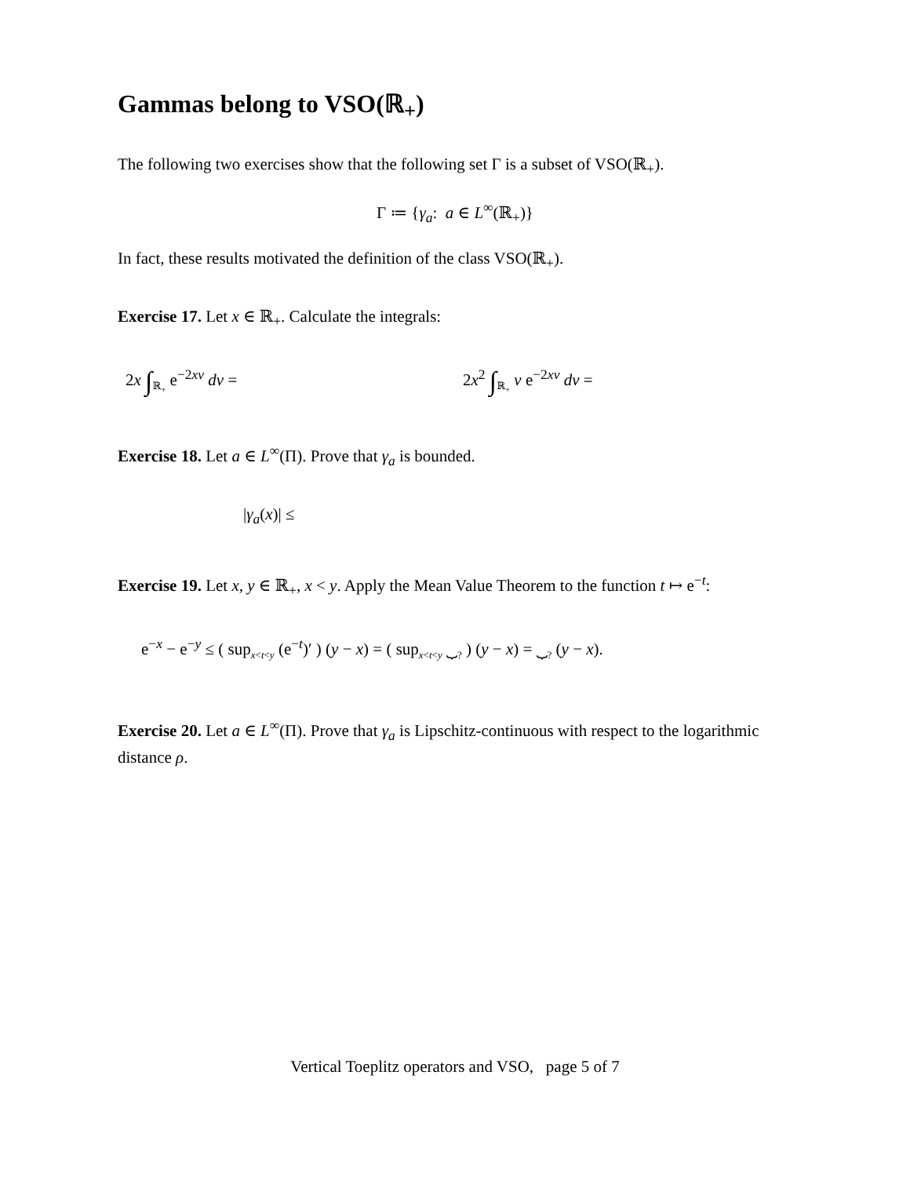Gammas belong to VSO(ℝ<sub>+</sub>)
The following two exercises show that the following set Γ is a subset of VSO(ℝ<sub>+</sub>).
Γ ≔ {γ<sub>a</sub>: a ∈ L<sup>∞</sup>(ℝ<sub>+</sub>)}
In fact, these results motivated the definition of the class VSO(ℝ<sub>+</sub>).
Exercise 17. Let x ∈ ℝ<sub>+</sub>. Calculate the integrals:
2x ∫<sub>ℝ<sub>+</sub></sub> e<sup>−2xv</sup> dv = 2x<sup>2</sup> ∫<sub>ℝ<sub>+</sub></sub> v e<sup>−2xv</sup> dv =
Exercise 18. Let a ∈ L<sup>∞</sup>(Π). Prove that γ<sub>a</sub> is bounded.
|γ<sub>a</sub>(x)| ≤
Exercise 19. Let x, y ∈ ℝ<sub>+</sub>, x < y. Apply the Mean Value Theorem to the function t ↦ e<sup>−t</sup>:
e<sup>−x</sup> − e<sup>−y</sup> ≤ ( sup<sub>x<t<y</sub> (e<sup>−t</sup>)′ ) (y − x) = ( sup<sub>x<t<y</sub> ⏟<sub>?</sub> ) (y − x) = ⏟<sub>?</sub> (y − x).
Exercise 20. Let a ∈ L<sup>∞</sup>(Π). Prove that γ<sub>a</sub> is Lipschitz-continuous with respect to the logarithmic distance ρ.
Vertical Toeplitz operators and VSO, page 5 of 7